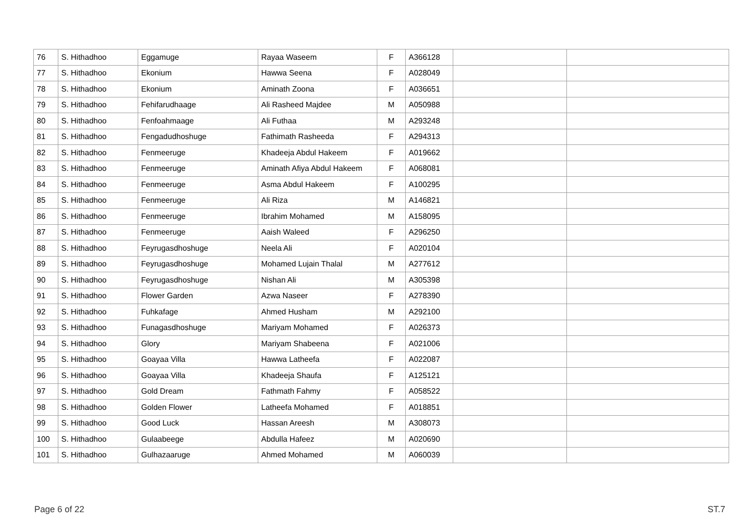| 76 | S. Hithadhoo | Eggamuge | Rayaa Waseem | F | A366128 | | |
| 77 | S. Hithadhoo | Ekonium | Hawwa Seena | F | A028049 | | |
| 78 | S. Hithadhoo | Ekonium | Aminath Zoona | F | A036651 | | |
| 79 | S. Hithadhoo | Fehifarudhaage | Ali Rasheed Majdee | M | A050988 | | |
| 80 | S. Hithadhoo | Fenfoahmaage | Ali Futhaa | M | A293248 | | |
| 81 | S. Hithadhoo | Fengadudhoshuge | Fathimath Rasheeda | F | A294313 | | |
| 82 | S. Hithadhoo | Fenmeeruge | Khadeeja Abdul Hakeem | F | A019662 | | |
| 83 | S. Hithadhoo | Fenmeeruge | Aminath Afiya Abdul Hakeem | F | A068081 | | |
| 84 | S. Hithadhoo | Fenmeeruge | Asma Abdul Hakeem | F | A100295 | | |
| 85 | S. Hithadhoo | Fenmeeruge | Ali Riza | M | A146821 | | |
| 86 | S. Hithadhoo | Fenmeeruge | Ibrahim Mohamed | M | A158095 | | |
| 87 | S. Hithadhoo | Fenmeeruge | Aaish Waleed | F | A296250 | | |
| 88 | S. Hithadhoo | Feyrugasdhoshuge | Neela Ali | F | A020104 | | |
| 89 | S. Hithadhoo | Feyrugasdhoshuge | Mohamed Lujain Thalal | M | A277612 | | |
| 90 | S. Hithadhoo | Feyrugasdhoshuge | Nishan Ali | M | A305398 | | |
| 91 | S. Hithadhoo | Flower Garden | Azwa Naseer | F | A278390 | | |
| 92 | S. Hithadhoo | Fuhkafage | Ahmed Husham | M | A292100 | | |
| 93 | S. Hithadhoo | Funagasdhoshuge | Mariyam Mohamed | F | A026373 | | |
| 94 | S. Hithadhoo | Glory | Mariyam Shabeena | F | A021006 | | |
| 95 | S. Hithadhoo | Goayaa Villa | Hawwa Latheefa | F | A022087 | | |
| 96 | S. Hithadhoo | Goayaa Villa | Khadeeja Shaufa | F | A125121 | | |
| 97 | S. Hithadhoo | Gold Dream | Fathmath Fahmy | F | A058522 | | |
| 98 | S. Hithadhoo | Golden Flower | Latheefa Mohamed | F | A018851 | | |
| 99 | S. Hithadhoo | Good Luck | Hassan Areesh | M | A308073 | | |
| 100 | S. Hithadhoo | Gulaabeege | Abdulla Hafeez | M | A020690 | | |
| 101 | S. Hithadhoo | Gulhazaaruge | Ahmed Mohamed | M | A060039 | | |
Page 6 of 22 ST.7